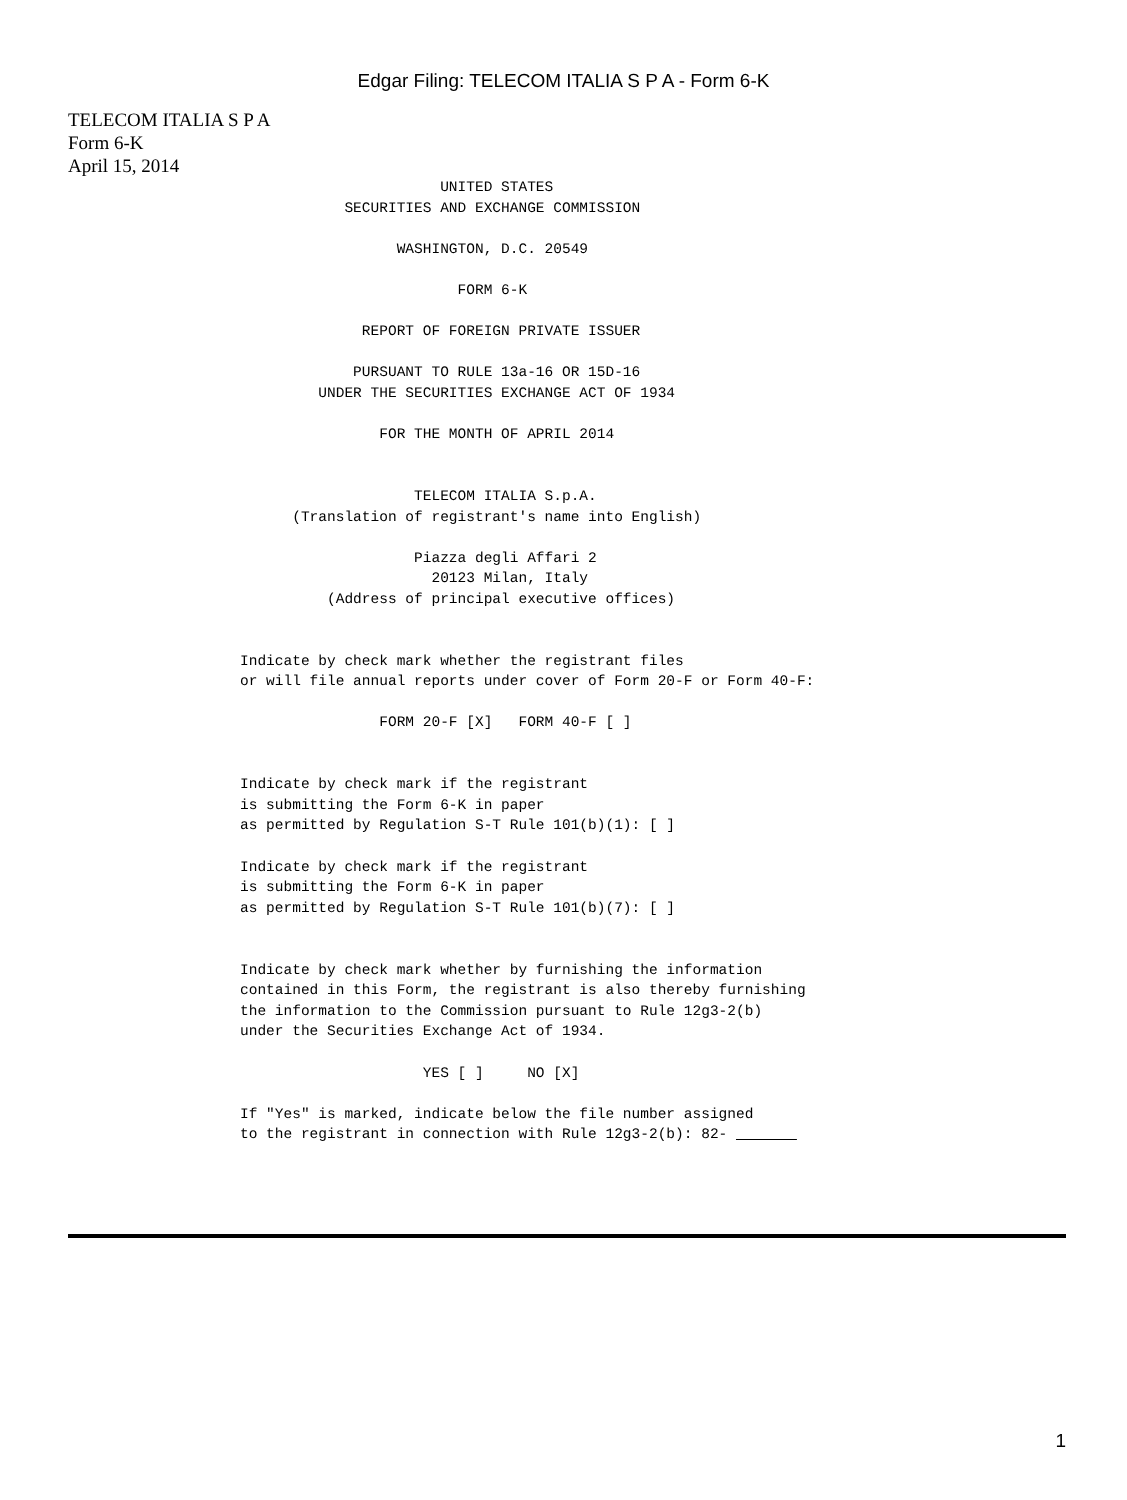Edgar Filing: TELECOM ITALIA S P A - Form 6-K
TELECOM ITALIA S P A
Form 6-K
April 15, 2014
                       UNITED STATES
            SECURITIES AND EXCHANGE COMMISSION

                  WASHINGTON, D.C. 20549

                         FORM 6-K

              REPORT OF FOREIGN PRIVATE ISSUER

             PURSUANT TO RULE 13a-16 OR 15D-16
         UNDER THE SECURITIES EXCHANGE ACT OF 1934

                FOR THE MONTH OF APRIL 2014


                    TELECOM ITALIA S.p.A.
      (Translation of registrant's name into English)

                    Piazza degli Affari 2
                      20123 Milan, Italy
          (Address of principal executive offices)


Indicate by check mark whether the registrant files
or will file annual reports under cover of Form 20-F or Form 40-F:

                FORM 20-F [X]   FORM 40-F [ ]


Indicate by check mark if the registrant
is submitting the Form 6-K in paper
as permitted by Regulation S-T Rule 101(b)(1): [ ]

Indicate by check mark if the registrant
is submitting the Form 6-K in paper
as permitted by Regulation S-T Rule 101(b)(7): [ ]


Indicate by check mark whether by furnishing the information
contained in this Form, the registrant is also thereby furnishing
the information to the Commission pursuant to Rule 12g3-2(b)
under the Securities Exchange Act of 1934.

                     YES [ ]     NO [X]

If "Yes" is marked, indicate below the file number assigned
to the registrant in connection with Rule 12g3-2(b): 82-        
1